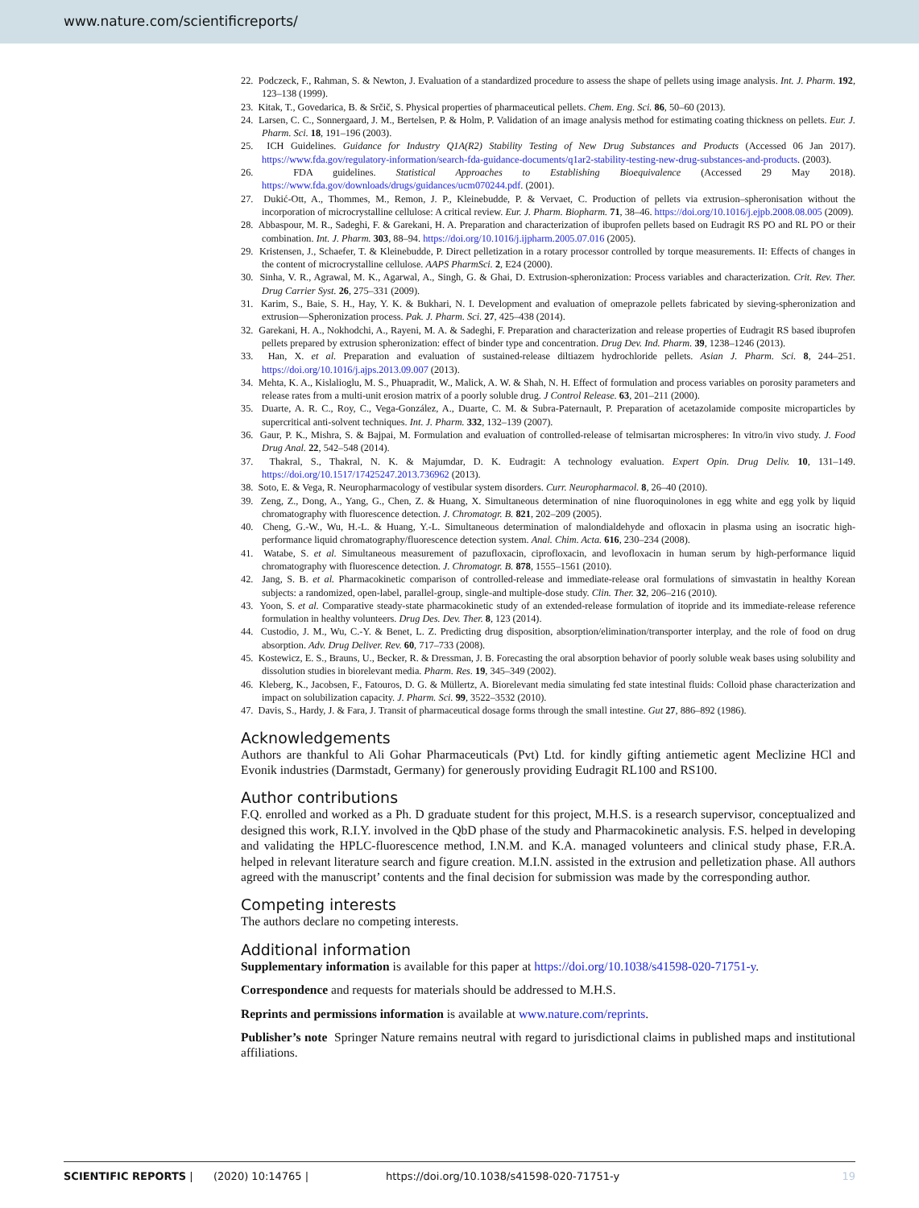www.nature.com/scientificreports/
22. Podczeck, F., Rahman, S. & Newton, J. Evaluation of a standardized procedure to assess the shape of pellets using image analysis. Int. J. Pharm. 192, 123–138 (1999).
23. Kitak, T., Govedarica, B. & Srčič, S. Physical properties of pharmaceutical pellets. Chem. Eng. Sci. 86, 50–60 (2013).
24. Larsen, C. C., Sonnergaard, J. M., Bertelsen, P. & Holm, P. Validation of an image analysis method for estimating coating thickness on pellets. Eur. J. Pharm. Sci. 18, 191–196 (2003).
25. ICH Guidelines. Guidance for Industry Q1A(R2) Stability Testing of New Drug Substances and Products (Accessed 06 Jan 2017). https://www.fda.gov/regulatory-information/search-fda-guidance-documents/q1ar2-stability-testing-new-drug-substances-and-products. (2003).
26. FDA guidelines. Statistical Approaches to Establishing Bioequivalence (Accessed 29 May 2018). https://www.fda.gov/downloads/drugs/guidances/ucm070244.pdf. (2001).
27. Dukić-Ott, A., Thommes, M., Remon, J. P., Kleinebudde, P. & Vervaet, C. Production of pellets via extrusion–spheronisation without the incorporation of microcrystalline cellulose: A critical review. Eur. J. Pharm. Biopharm. 71, 38–46. https://doi.org/10.1016/j.ejpb.2008.08.005 (2009).
28. Abbaspour, M. R., Sadeghi, F. & Garekani, H. A. Preparation and characterization of ibuprofen pellets based on Eudragit RS PO and RL PO or their combination. Int. J. Pharm. 303, 88–94. https://doi.org/10.1016/j.ijpharm.2005.07.016 (2005).
29. Kristensen, J., Schaefer, T. & Kleinebudde, P. Direct pelletization in a rotary processor controlled by torque measurements. II: Effects of changes in the content of microcrystalline cellulose. AAPS PharmSci. 2, E24 (2000).
30. Sinha, V. R., Agrawal, M. K., Agarwal, A., Singh, G. & Ghai, D. Extrusion-spheronization: Process variables and characterization. Crit. Rev. Ther. Drug Carrier Syst. 26, 275–331 (2009).
31. Karim, S., Baie, S. H., Hay, Y. K. & Bukhari, N. I. Development and evaluation of omeprazole pellets fabricated by sieving-spheronization and extrusion—Spheronization process. Pak. J. Pharm. Sci. 27, 425–438 (2014).
32. Garekani, H. A., Nokhodchi, A., Rayeni, M. A. & Sadeghi, F. Preparation and characterization and release properties of Eudragit RS based ibuprofen pellets prepared by extrusion spheronization: effect of binder type and concentration. Drug Dev. Ind. Pharm. 39, 1238–1246 (2013).
33. Han, X. et al. Preparation and evaluation of sustained-release diltiazem hydrochloride pellets. Asian J. Pharm. Sci. 8, 244–251. https://doi.org/10.1016/j.ajps.2013.09.007 (2013).
34. Mehta, K. A., Kislalioglu, M. S., Phuapradit, W., Malick, A. W. & Shah, N. H. Effect of formulation and process variables on porosity parameters and release rates from a multi-unit erosion matrix of a poorly soluble drug. J Control Release. 63, 201–211 (2000).
35. Duarte, A. R. C., Roy, C., Vega-González, A., Duarte, C. M. & Subra-Paternault, P. Preparation of acetazolamide composite microparticles by supercritical anti-solvent techniques. Int. J. Pharm. 332, 132–139 (2007).
36. Gaur, P. K., Mishra, S. & Bajpai, M. Formulation and evaluation of controlled-release of telmisartan microspheres: In vitro/in vivo study. J. Food Drug Anal. 22, 542–548 (2014).
37. Thakral, S., Thakral, N. K. & Majumdar, D. K. Eudragit: A technology evaluation. Expert Opin. Drug Deliv. 10, 131–149. https://doi.org/10.1517/17425247.2013.736962 (2013).
38. Soto, E. & Vega, R. Neuropharmacology of vestibular system disorders. Curr. Neuropharmacol. 8, 26–40 (2010).
39. Zeng, Z., Dong, A., Yang, G., Chen, Z. & Huang, X. Simultaneous determination of nine fluoroquinolones in egg white and egg yolk by liquid chromatography with fluorescence detection. J. Chromatogr. B. 821, 202–209 (2005).
40. Cheng, G.-W., Wu, H.-L. & Huang, Y.-L. Simultaneous determination of malondialdehyde and ofloxacin in plasma using an isocratic high-performance liquid chromatography/fluorescence detection system. Anal. Chim. Acta. 616, 230–234 (2008).
41. Watabe, S. et al. Simultaneous measurement of pazufloxacin, ciprofloxacin, and levofloxacin in human serum by high-performance liquid chromatography with fluorescence detection. J. Chromatogr. B. 878, 1555–1561 (2010).
42. Jang, S. B. et al. Pharmacokinetic comparison of controlled-release and immediate-release oral formulations of simvastatin in healthy Korean subjects: a randomized, open-label, parallel-group, single-and multiple-dose study. Clin. Ther. 32, 206–216 (2010).
43. Yoon, S. et al. Comparative steady-state pharmacokinetic study of an extended-release formulation of itopride and its immediate-release reference formulation in healthy volunteers. Drug Des. Dev. Ther. 8, 123 (2014).
44. Custodio, J. M., Wu, C.-Y. & Benet, L. Z. Predicting drug disposition, absorption/elimination/transporter interplay, and the role of food on drug absorption. Adv. Drug Deliver. Rev. 60, 717–733 (2008).
45. Kostewicz, E. S., Brauns, U., Becker, R. & Dressman, J. B. Forecasting the oral absorption behavior of poorly soluble weak bases using solubility and dissolution studies in biorelevant media. Pharm. Res. 19, 345–349 (2002).
46. Kleberg, K., Jacobsen, F., Fatouros, D. G. & Müllertz, A. Biorelevant media simulating fed state intestinal fluids: Colloid phase characterization and impact on solubilization capacity. J. Pharm. Sci. 99, 3522–3532 (2010).
47. Davis, S., Hardy, J. & Fara, J. Transit of pharmaceutical dosage forms through the small intestine. Gut 27, 886–892 (1986).
Acknowledgements
Authors are thankful to Ali Gohar Pharmaceuticals (Pvt) Ltd. for kindly gifting antiemetic agent Meclizine HCl and Evonik industries (Darmstadt, Germany) for generously providing Eudragit RL100 and RS100.
Author contributions
F.Q. enrolled and worked as a Ph. D graduate student for this project, M.H.S. is a research supervisor, conceptualized and designed this work, R.I.Y. involved in the QbD phase of the study and Pharmacokinetic analysis. F.S. helped in developing and validating the HPLC-fluorescence method, I.N.M. and K.A. managed volunteers and clinical study phase, F.R.A. helped in relevant literature search and figure creation. M.I.N. assisted in the extrusion and pelletization phase. All authors agreed with the manuscript’ contents and the final decision for submission was made by the corresponding author.
Competing interests
The authors declare no competing interests.
Additional information
Supplementary information is available for this paper at https://doi.org/10.1038/s41598-020-71751-y.
Correspondence and requests for materials should be addressed to M.H.S.
Reprints and permissions information is available at www.nature.com/reprints.
Publisher’s note Springer Nature remains neutral with regard to jurisdictional claims in published maps and institutional affiliations.
SCIENTIFIC REPORTS | (2020) 10:14765 | https://doi.org/10.1038/s41598-020-71751-y 19